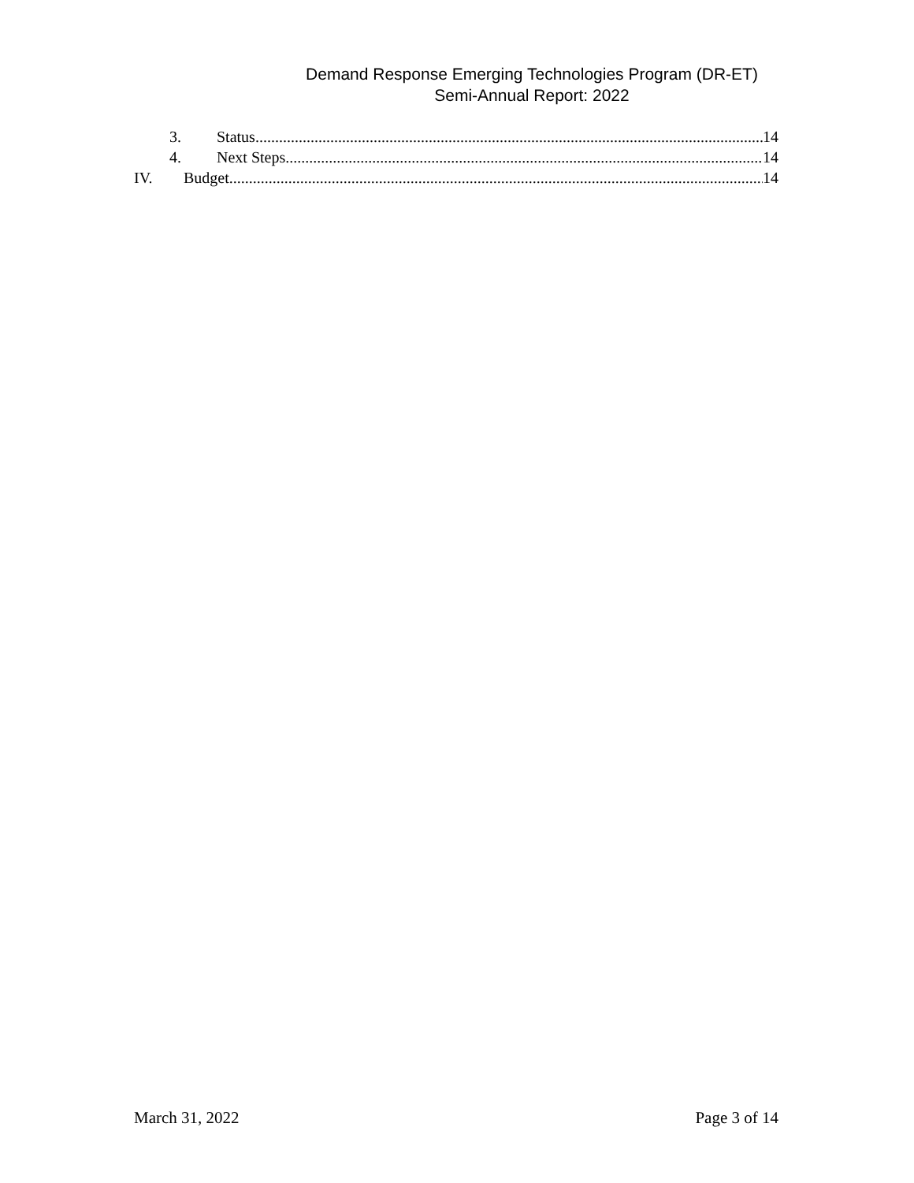Demand Response Emerging Technologies Program (DR-ET)
Semi-Annual Report: 2022
3. Status 14
4. Next Steps 14
IV. Budget 14
March 31, 2022 Page 3 of 14